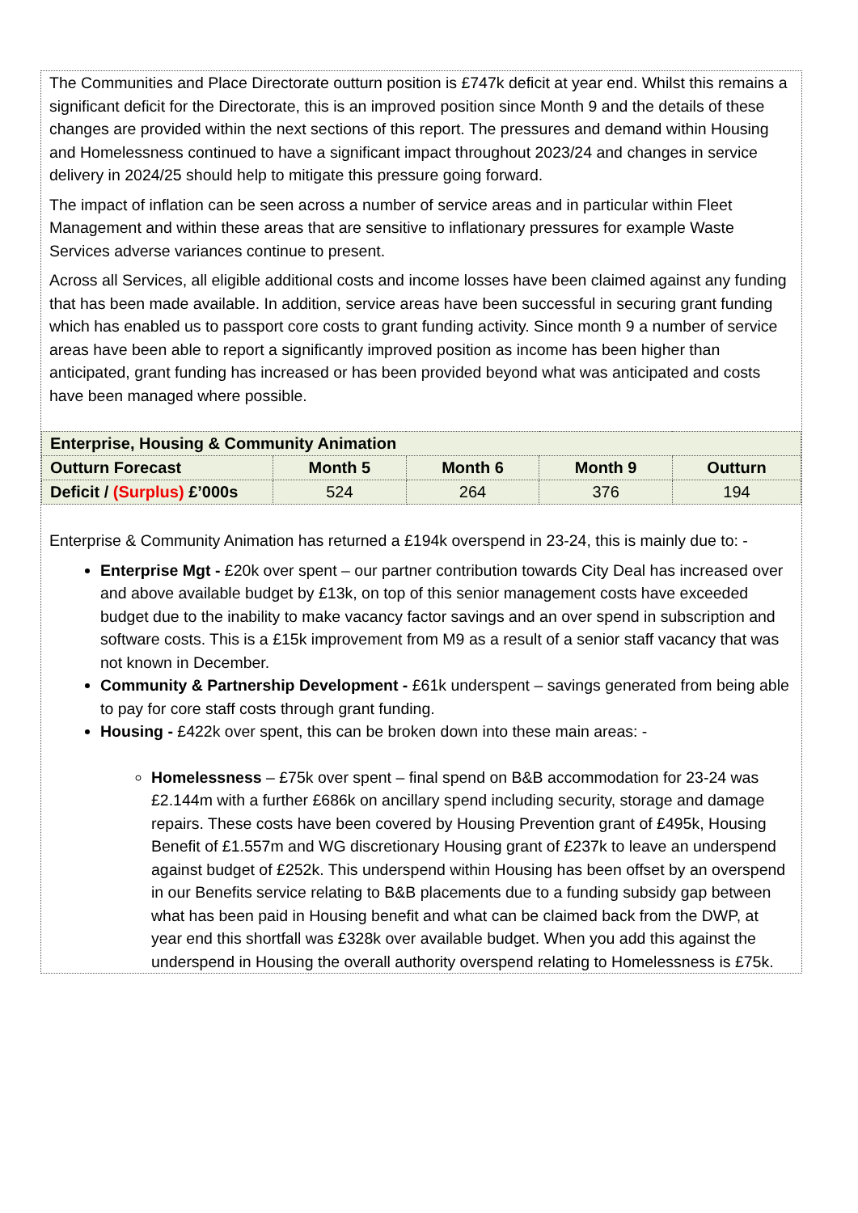The Communities and Place Directorate outturn position is £747k deficit at year end. Whilst this remains a significant deficit for the Directorate, this is an improved position since Month 9 and the details of these changes are provided within the next sections of this report. The pressures and demand within Housing and Homelessness continued to have a significant impact throughout 2023/24 and changes in service delivery in 2024/25 should help to mitigate this pressure going forward.
The impact of inflation can be seen across a number of service areas and in particular within Fleet Management and within these areas that are sensitive to inflationary pressures for example Waste Services adverse variances continue to present.
Across all Services, all eligible additional costs and income losses have been claimed against any funding that has been made available. In addition, service areas have been successful in securing grant funding which has enabled us to passport core costs to grant funding activity. Since month 9 a number of service areas have been able to report a significantly improved position as income has been higher than anticipated, grant funding has increased or has been provided beyond what was anticipated and costs have been managed where possible.
| Enterprise, Housing & Community Animation | | | | |
| --- | --- | --- | --- | --- |
| Outturn Forecast | Month 5 | Month 6 | Month 9 | Outturn |
| Deficit / (Surplus) £’000s | 524 | 264 | 376 | 194 |
Enterprise & Community Animation has returned a £194k overspend in 23-24, this is mainly due to: -
Enterprise Mgt - £20k over spent – our partner contribution towards City Deal has increased over and above available budget by £13k, on top of this senior management costs have exceeded budget due to the inability to make vacancy factor savings and an over spend in subscription and software costs. This is a £15k improvement from M9 as a result of a senior staff vacancy that was not known in December.
Community & Partnership Development - £61k underspent – savings generated from being able to pay for core staff costs through grant funding.
Housing - £422k over spent, this can be broken down into these main areas: -
Homelessness – £75k over spent – final spend on B&B accommodation for 23-24 was £2.144m with a further £686k on ancillary spend including security, storage and damage repairs. These costs have been covered by Housing Prevention grant of £495k, Housing Benefit of £1.557m and WG discretionary Housing grant of £237k to leave an underspend against budget of £252k. This underspend within Housing has been offset by an overspend in our Benefits service relating to B&B placements due to a funding subsidy gap between what has been paid in Housing benefit and what can be claimed back from the DWP, at year end this shortfall was £328k over available budget. When you add this against the underspend in Housing the overall authority overspend relating to Homelessness is £75k.